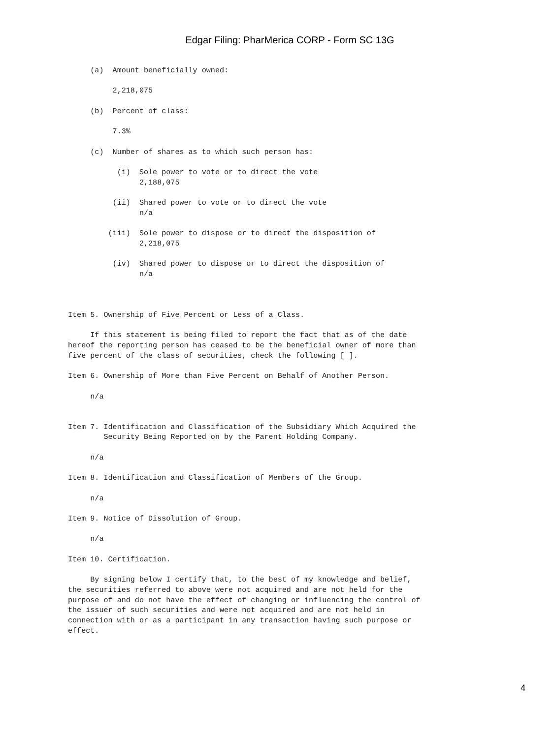Edgar Filing: PharMerica CORP - Form SC 13G
     (a)  Amount beneficially owned:

          2,218,075

     (b)  Percent of class:

          7.3%

     (c)  Number of shares as to which such person has:

           (i)  Sole power to vote or to direct the vote
                2,188,075

          (ii)  Shared power to vote or to direct the vote
                n/a

         (iii)  Sole power to dispose or to direct the disposition of
                2,218,075

          (iv)  Shared power to dispose or to direct the disposition of
                n/a



Item 5. Ownership of Five Percent or Less of a Class.

     If this statement is being filed to report the fact that as of the date
hereof the reporting person has ceased to be the beneficial owner of more than
five percent of the class of securities, check the following [ ].

Item 6. Ownership of More than Five Percent on Behalf of Another Person.

     n/a


Item 7. Identification and Classification of the Subsidiary Which Acquired the
        Security Being Reported on by the Parent Holding Company.

     n/a

Item 8. Identification and Classification of Members of the Group.

     n/a

Item 9. Notice of Dissolution of Group.

     n/a

Item 10. Certification.

     By signing below I certify that, to the best of my knowledge and belief,
the securities referred to above were not acquired and are not held for the
purpose of and do not have the effect of changing or influencing the control of
the issuer of such securities and were not acquired and are not held in
connection with or as a participant in any transaction having such purpose or
effect.
4